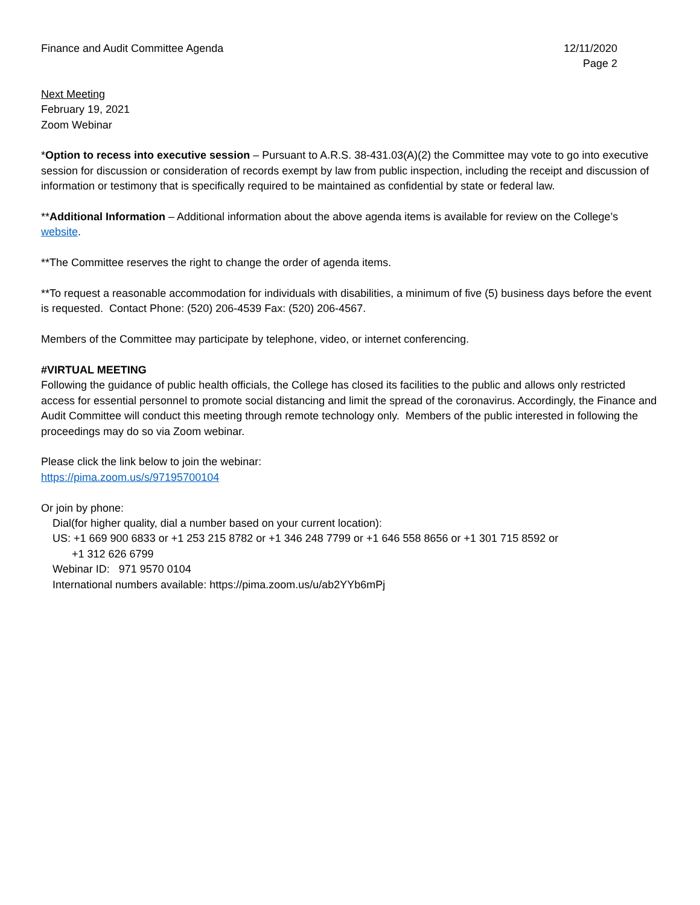Finance and Audit Committee Agenda
12/11/2020
Page 2
Next Meeting
February 19, 2021
Zoom Webinar
*Option to recess into executive session – Pursuant to A.R.S. 38-431.03(A)(2) the Committee may vote to go into executive session for discussion or consideration of records exempt by law from public inspection, including the receipt and discussion of information or testimony that is specifically required to be maintained as confidential by state or federal law.
**Additional Information – Additional information about the above agenda items is available for review on the College’s website.
**The Committee reserves the right to change the order of agenda items.
**To request a reasonable accommodation for individuals with disabilities, a minimum of five (5) business days before the event is requested. Contact Phone: (520) 206-4539 Fax: (520) 206-4567.
Members of the Committee may participate by telephone, video, or internet conferencing.
#VIRTUAL MEETING
Following the guidance of public health officials, the College has closed its facilities to the public and allows only restricted access for essential personnel to promote social distancing and limit the spread of the coronavirus. Accordingly, the Finance and Audit Committee will conduct this meeting through remote technology only. Members of the public interested in following the proceedings may do so via Zoom webinar.
Please click the link below to join the webinar:
https://pima.zoom.us/s/97195700104
Or join by phone:
Dial(for higher quality, dial a number based on your current location):
US: +1 669 900 6833 or +1 253 215 8782 or +1 346 248 7799 or +1 646 558 8656 or +1 301 715 8592 or
+1 312 626 6799
Webinar ID: 971 9570 0104
International numbers available: https://pima.zoom.us/u/ab2YYb6mPj